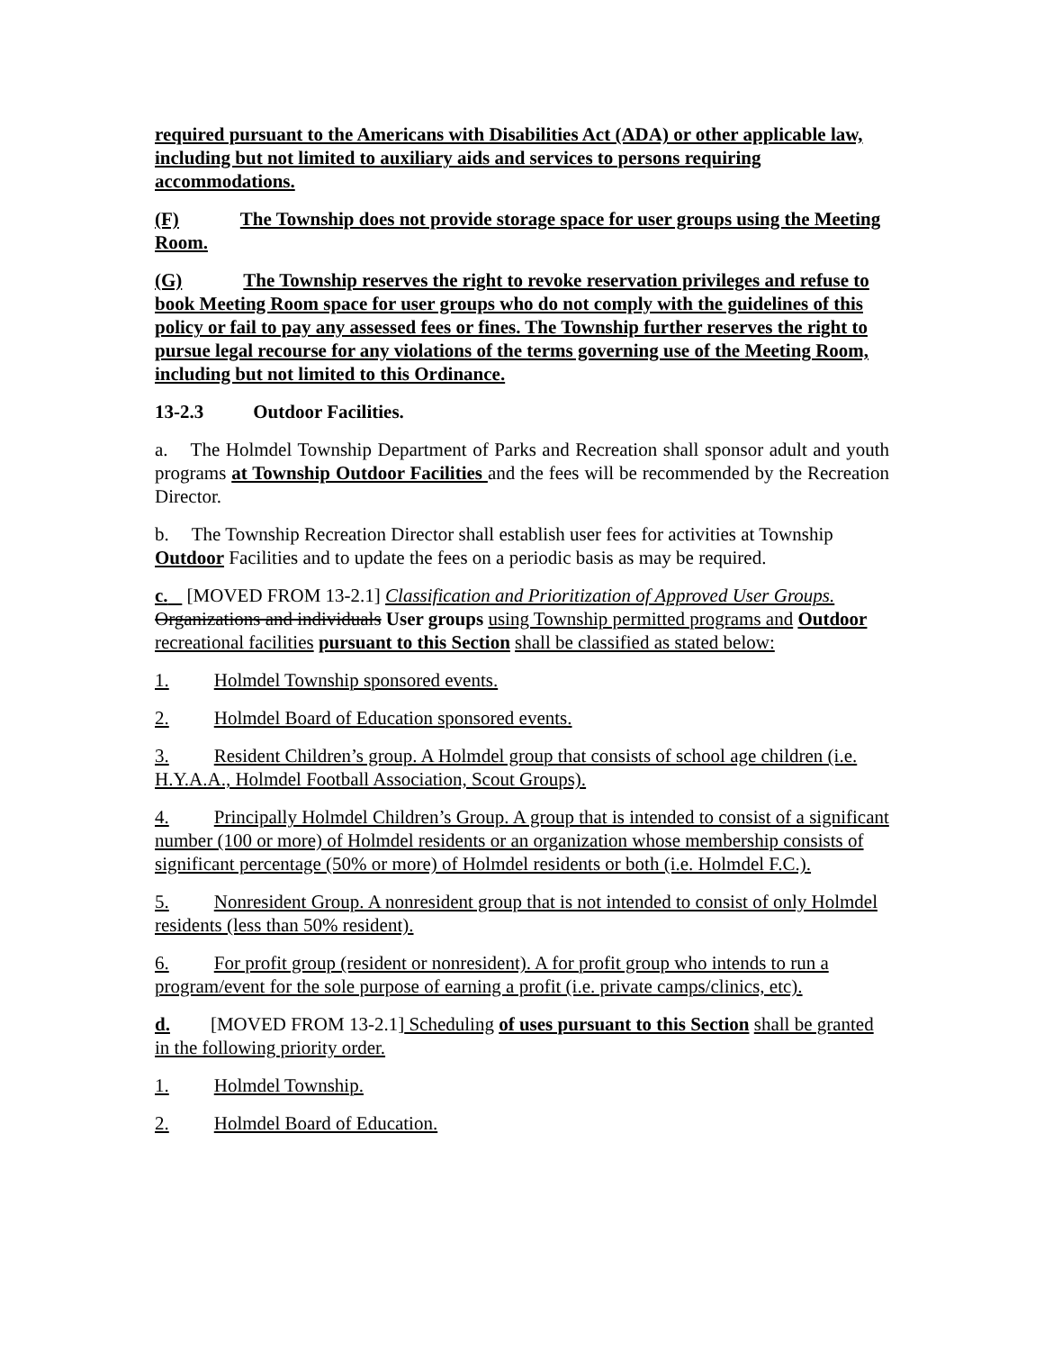required pursuant to the Americans with Disabilities Act (ADA) or other applicable law, including but not limited to auxiliary aids and services to persons requiring accommodations.
(F) The Township does not provide storage space for user groups using the Meeting Room.
(G) The Township reserves the right to revoke reservation privileges and refuse to book Meeting Room space for user groups who do not comply with the guidelines of this policy or fail to pay any assessed fees or fines. The Township further reserves the right to pursue legal recourse for any violations of the terms governing use of the Meeting Room, including but not limited to this Ordinance.
13-2.3 Outdoor Facilities.
a. The Holmdel Township Department of Parks and Recreation shall sponsor adult and youth programs at Township Outdoor Facilities and the fees will be recommended by the Recreation Director.
b. The Township Recreation Director shall establish user fees for activities at Township Outdoor Facilities and to update the fees on a periodic basis as may be required.
c. [MOVED FROM 13-2.1] Classification and Prioritization of Approved User Groups. Organizations and individuals User groups using Township permitted programs and Outdoor recreational facilities pursuant to this Section shall be classified as stated below:
1. Holmdel Township sponsored events.
2. Holmdel Board of Education sponsored events.
3. Resident Children’s group. A Holmdel group that consists of school age children (i.e. H.Y.A.A., Holmdel Football Association, Scout Groups).
4. Principally Holmdel Children’s Group. A group that is intended to consist of a significant number (100 or more) of Holmdel residents or an organization whose membership consists of significant percentage (50% or more) of Holmdel residents or both (i.e. Holmdel F.C.).
5. Nonresident Group. A nonresident group that is not intended to consist of only Holmdel residents (less than 50% resident).
6. For profit group (resident or nonresident). A for profit group who intends to run a program/event for the sole purpose of earning a profit (i.e. private camps/clinics, etc).
d. [MOVED FROM 13-2.1] Scheduling of uses pursuant to this Section shall be granted in the following priority order.
1. Holmdel Township.
2. Holmdel Board of Education.